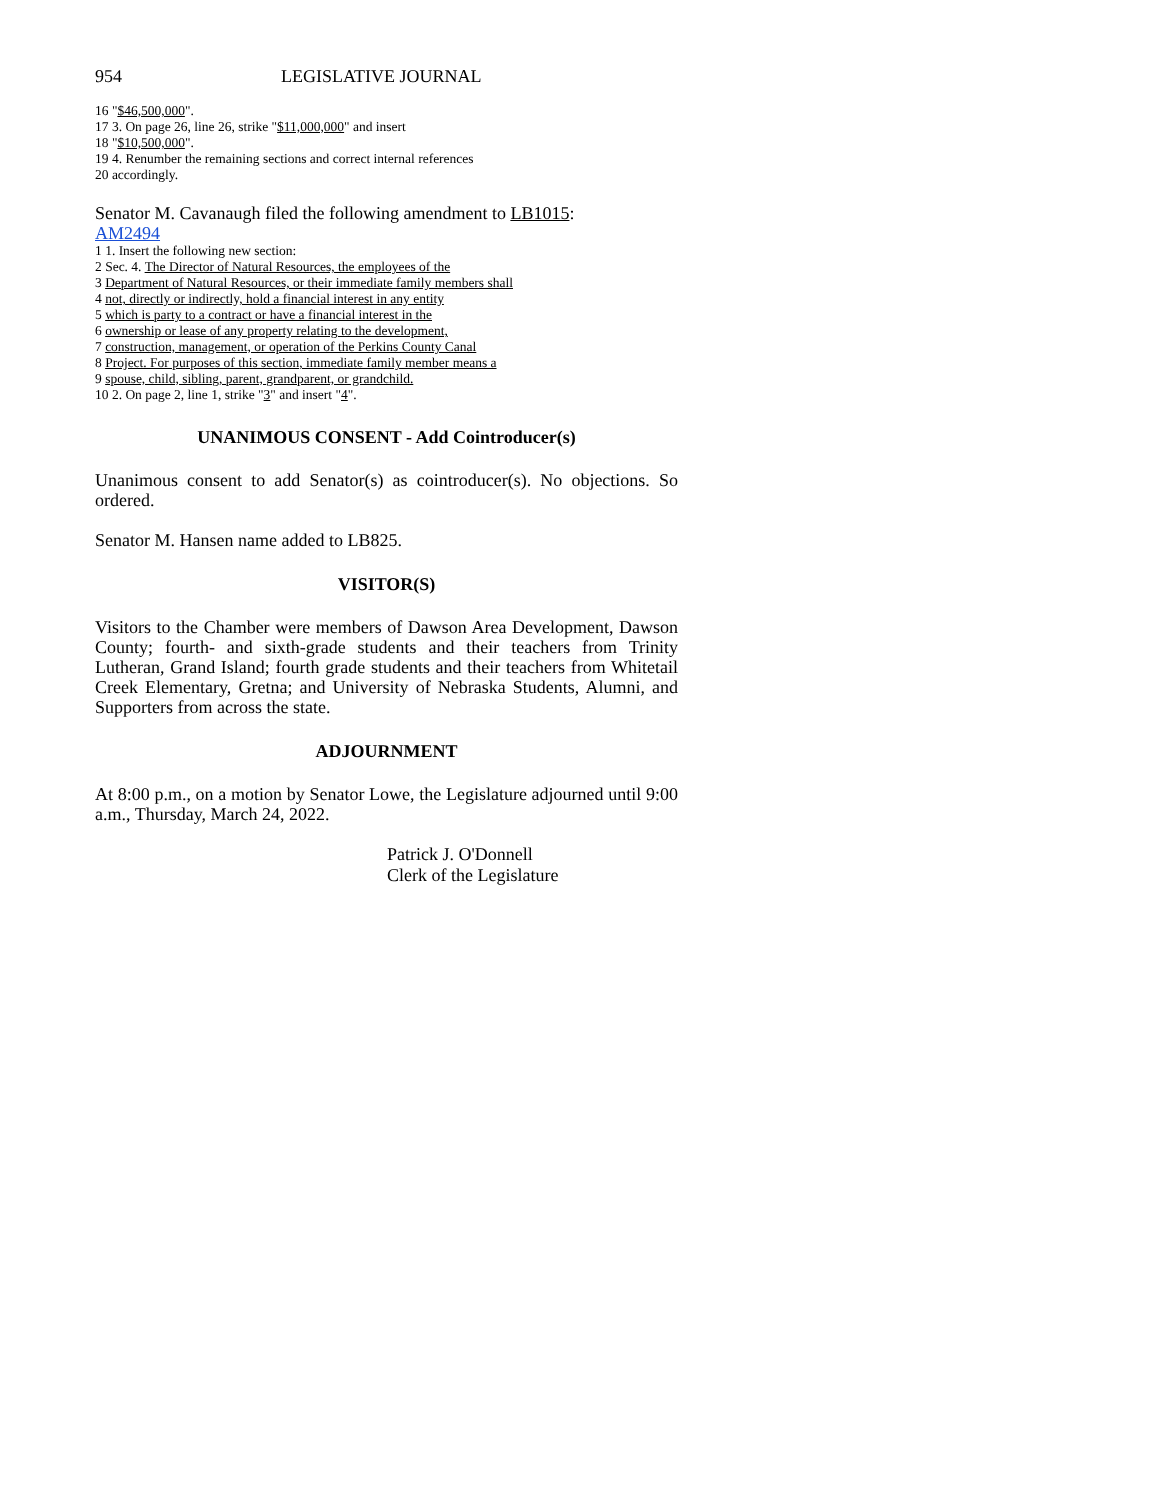954 LEGISLATIVE JOURNAL
16 "$46,500,000".
17 3. On page 26, line 26, strike "$11,000,000" and insert
18 "$10,500,000".
19 4. Renumber the remaining sections and correct internal references
20 accordingly.
Senator M. Cavanaugh filed the following amendment to LB1015:
AM2494
1 1. Insert the following new section:
2 Sec. 4. The Director of Natural Resources, the employees of the
3 Department of Natural Resources, or their immediate family members shall
4 not, directly or indirectly, hold a financial interest in any entity
5 which is party to a contract or have a financial interest in the
6 ownership or lease of any property relating to the development,
7 construction, management, or operation of the Perkins County Canal
8 Project. For purposes of this section, immediate family member means a
9 spouse, child, sibling, parent, grandparent, or grandchild.
10 2. On page 2, line 1, strike "3" and insert "4".
UNANIMOUS CONSENT - Add Cointroducer(s)
Unanimous consent to add Senator(s) as cointroducer(s). No objections. So ordered.
Senator M. Hansen name added to LB825.
VISITOR(S)
Visitors to the Chamber were members of Dawson Area Development, Dawson County; fourth- and sixth-grade students and their teachers from Trinity Lutheran, Grand Island; fourth grade students and their teachers from Whitetail Creek Elementary, Gretna; and University of Nebraska Students, Alumni, and Supporters from across the state.
ADJOURNMENT
At 8:00 p.m., on a motion by Senator Lowe, the Legislature adjourned until 9:00 a.m., Thursday, March 24, 2022.
Patrick J. O'Donnell
Clerk of the Legislature